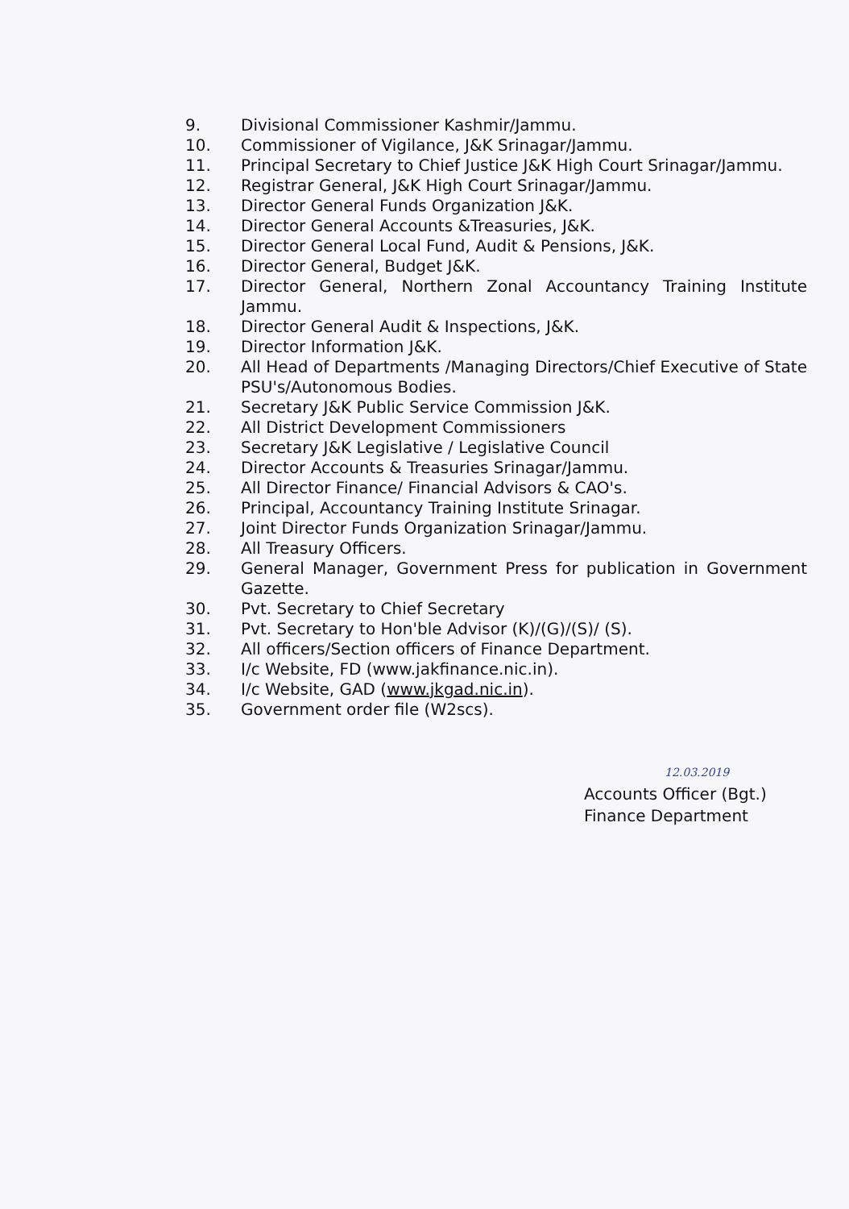9. Divisional Commissioner Kashmir/Jammu.
10. Commissioner of Vigilance, J&K Srinagar/Jammu.
11. Principal Secretary to Chief Justice J&K High Court Srinagar/Jammu.
12. Registrar General, J&K High Court Srinagar/Jammu.
13. Director General Funds Organization J&K.
14. Director General Accounts &Treasuries, J&K.
15. Director General Local Fund, Audit & Pensions, J&K.
16. Director General, Budget J&K.
17. Director General, Northern Zonal Accountancy Training Institute Jammu.
18. Director General Audit & Inspections, J&K.
19. Director Information J&K.
20. All Head of Departments /Managing Directors/Chief Executive of State PSU's/Autonomous Bodies.
21. Secretary J&K Public Service Commission J&K.
22. All District Development Commissioners
23. Secretary J&K Legislative / Legislative Council
24. Director Accounts & Treasuries Srinagar/Jammu.
25. All Director Finance/ Financial Advisors & CAO's.
26. Principal, Accountancy Training Institute Srinagar.
27. Joint Director Funds Organization Srinagar/Jammu.
28. All Treasury Officers.
29. General Manager, Government Press for publication in Government Gazette.
30. Pvt. Secretary to Chief Secretary
31. Pvt. Secretary to Hon'ble Advisor (K)/(G)/(S)/ (S).
32. All officers/Section officers of Finance Department.
33. I/c Website, FD (www.jakfinance.nic.in).
34. I/c Website, GAD (www.jkgad.nic.in).
35. Government order file (W2scs).
12.03.2019
Accounts Officer (Bgt.)
Finance Department